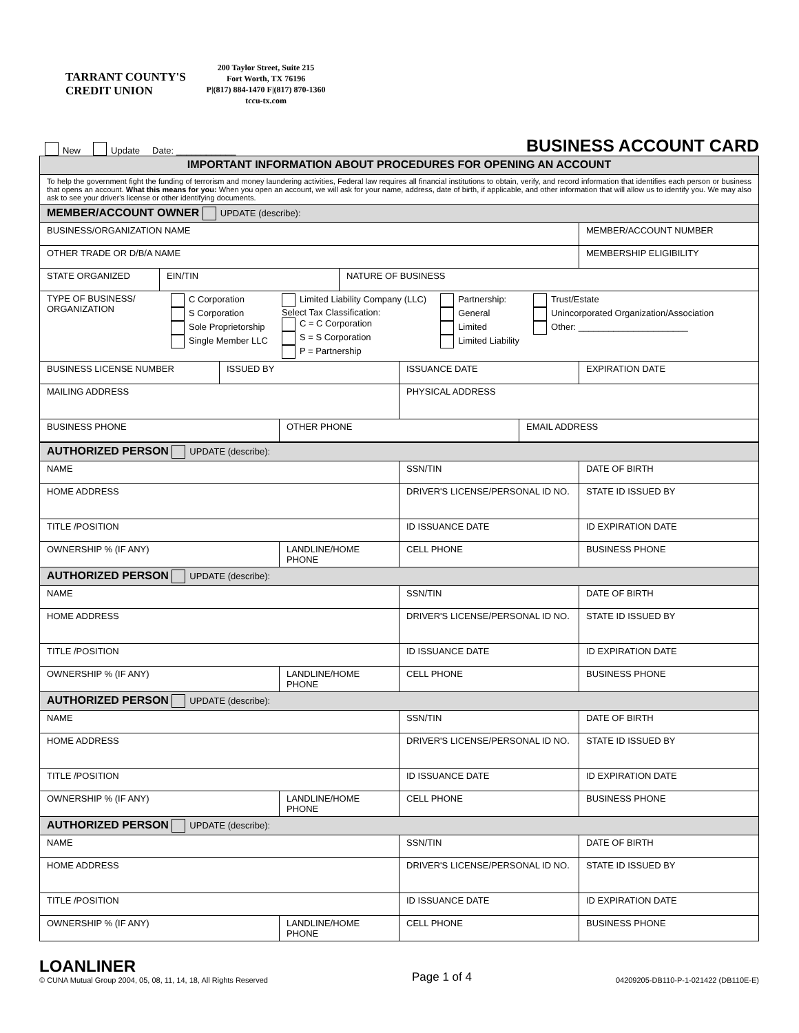TARRANT COUNTY'S
CREDIT UNION
200 Taylor Street, Suite 215
Fort Worth, TX 76196
P|(817) 884-1470 F|(817) 870-1360
tccu-tx.com
New Update Date: ____________ BUSINESS ACCOUNT CARD
| IMPORTANT INFORMATION ABOUT PROCEDURES FOR OPENING AN ACCOUNT | | | | | | | |
| To help the government fight the funding of terrorism and money laundering activities, Federal law requires all financial institutions to obtain, verify, and record information that identifies each person or business that opens an account. What this means for you: When you open an account, we will ask for your name, address, date of birth, if applicable, and other information that will allow us to identify you. We may also ask to see your driver's license or other identifying documents. | | | | | | | |
| MEMBER/ACCOUNT OWNER UPDATE (describe): | | | | | | | |
| BUSINESS/ORGANIZATION NAME | | | | | | | MEMBER/ACCOUNT NUMBER |
| OTHER TRADE OR D/B/A NAME | | | | | | | MEMBERSHIP ELIGIBILITY |
| STATE ORGANIZED | EIN/TIN | | | NATURE OF BUSINESS | | | |
| TYPE OF BUSINESS/ ORGANIZATION C Corporation S Corporation Sole Proprietorship Single Member LLC Limited Liability Company (LLC) Select Tax Classification: C = C Corporation S = S Corporation P = Partnership Partnership: General Limited Limited Liability Trust/Estate Unincorporated Organization/Association Other: ______________________ | | | | | | | |
| BUSINESS LICENSE NUMBER | | ISSUED BY | | | ISSUANCE DATE | | EXPIRATION DATE |
| MAILING ADDRESS | | | | | PHYSICAL ADDRESS | | |
| BUSINESS PHONE | | | OTHER PHONE | | | EMAIL ADDRESS | |
| AUTHORIZED PERSON UPDATE (describe): | | | |
| NAME | | SSN/TIN | DATE OF BIRTH |
| HOME ADDRESS | | DRIVER'S LICENSE/PERSONAL ID NO. | STATE ID ISSUED BY |
| TITLE /POSITION | | ID ISSUANCE DATE | ID EXPIRATION DATE |
| OWNERSHIP % (IF ANY) | LANDLINE/HOME PHONE | CELL PHONE | BUSINESS PHONE |
| AUTHORIZED PERSON UPDATE (describe): | | | |
| NAME | | SSN/TIN | DATE OF BIRTH |
| HOME ADDRESS | | DRIVER'S LICENSE/PERSONAL ID NO. | STATE ID ISSUED BY |
| TITLE /POSITION | | ID ISSUANCE DATE | ID EXPIRATION DATE |
| OWNERSHIP % (IF ANY) | LANDLINE/HOME PHONE | CELL PHONE | BUSINESS PHONE |
| AUTHORIZED PERSON UPDATE (describe): | | | |
| NAME | | SSN/TIN | DATE OF BIRTH |
| HOME ADDRESS | | DRIVER'S LICENSE/PERSONAL ID NO. | STATE ID ISSUED BY |
| TITLE /POSITION | | ID ISSUANCE DATE | ID EXPIRATION DATE |
| OWNERSHIP % (IF ANY) | LANDLINE/HOME PHONE | CELL PHONE | BUSINESS PHONE |
| AUTHORIZED PERSON UPDATE (describe): | | | |
| NAME | | SSN/TIN | DATE OF BIRTH |
| HOME ADDRESS | | DRIVER'S LICENSE/PERSONAL ID NO. | STATE ID ISSUED BY |
| TITLE /POSITION | | ID ISSUANCE DATE | ID EXPIRATION DATE |
| OWNERSHIP % (IF ANY) | LANDLINE/HOME PHONE | CELL PHONE | BUSINESS PHONE |
LOANLINER
© CUNA Mutual Group 2004, 05, 08, 11, 14, 18, All Rights Reserved
Page 1 of 4
04209205-DB110-P-1-021422 (DB110E-E)